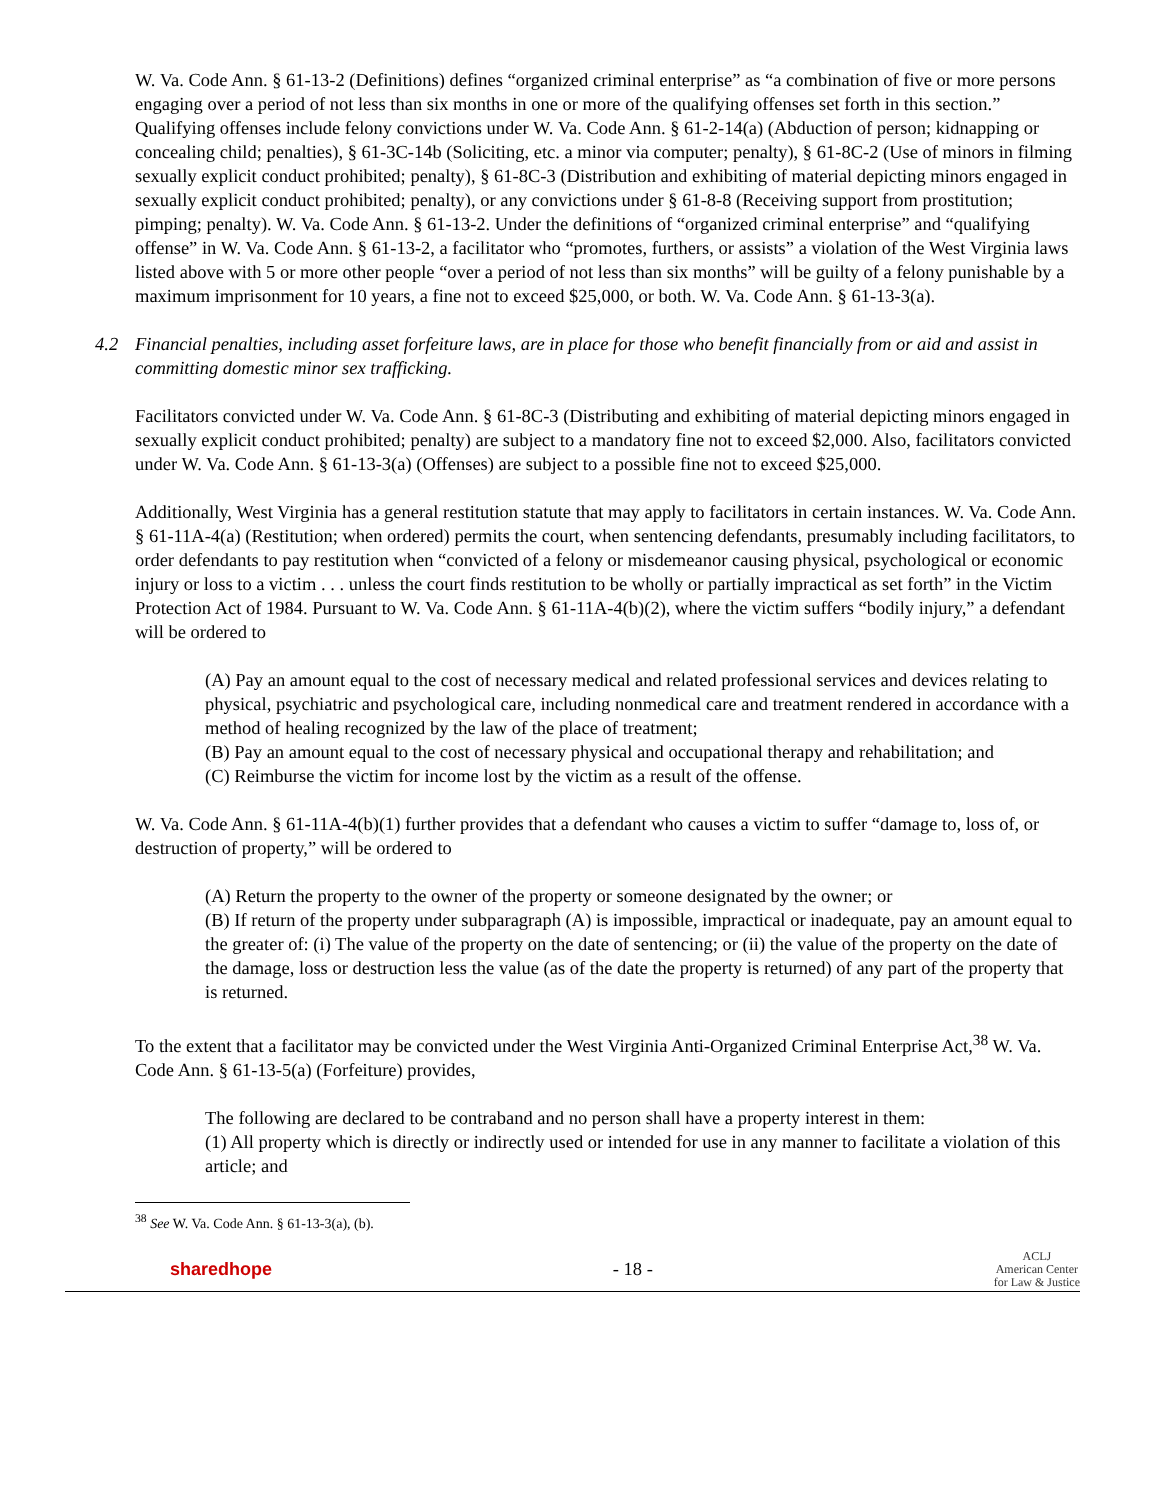W. Va. Code Ann. § 61-13-2 (Definitions) defines “organized criminal enterprise” as “a combination of five or more persons engaging over a period of not less than six months in one or more of the qualifying offenses set forth in this section.” Qualifying offenses include felony convictions under W. Va. Code Ann. § 61-2-14(a) (Abduction of person; kidnapping or concealing child; penalties), § 61-3C-14b (Soliciting, etc. a minor via computer; penalty), § 61-8C-2 (Use of minors in filming sexually explicit conduct prohibited; penalty), § 61-8C-3 (Distribution and exhibiting of material depicting minors engaged in sexually explicit conduct prohibited; penalty), or any convictions under § 61-8-8 (Receiving support from prostitution; pimping; penalty). W. Va. Code Ann. § 61-13-2. Under the definitions of “organized criminal enterprise” and “qualifying offense” in W. Va. Code Ann. § 61-13-2, a facilitator who “promotes, furthers, or assists” a violation of the West Virginia laws listed above with 5 or more other people “over a period of not less than six months” will be guilty of a felony punishable by a maximum imprisonment for 10 years, a fine not to exceed $25,000, or both. W. Va. Code Ann. § 61-13-3(a).
4.2 Financial penalties, including asset forfeiture laws, are in place for those who benefit financially from or aid and assist in committing domestic minor sex trafficking.
Facilitators convicted under W. Va. Code Ann. § 61-8C-3 (Distributing and exhibiting of material depicting minors engaged in sexually explicit conduct prohibited; penalty) are subject to a mandatory fine not to exceed $2,000. Also, facilitators convicted under W. Va. Code Ann. § 61-13-3(a) (Offenses) are subject to a possible fine not to exceed $25,000.
Additionally, West Virginia has a general restitution statute that may apply to facilitators in certain instances. W. Va. Code Ann. § 61-11A-4(a) (Restitution; when ordered) permits the court, when sentencing defendants, presumably including facilitators, to order defendants to pay restitution when “convicted of a felony or misdemeanor causing physical, psychological or economic injury or loss to a victim . . . unless the court finds restitution to be wholly or partially impractical as set forth” in the Victim Protection Act of 1984. Pursuant to W. Va. Code Ann. § 61-11A-4(b)(2), where the victim suffers “bodily injury,” a defendant will be ordered to
(A) Pay an amount equal to the cost of necessary medical and related professional services and devices relating to physical, psychiatric and psychological care, including nonmedical care and treatment rendered in accordance with a method of healing recognized by the law of the place of treatment;
(B) Pay an amount equal to the cost of necessary physical and occupational therapy and rehabilitation; and
(C) Reimburse the victim for income lost by the victim as a result of the offense.
W. Va. Code Ann. § 61-11A-4(b)(1) further provides that a defendant who causes a victim to suffer “damage to, loss of, or destruction of property,” will be ordered to
(A) Return the property to the owner of the property or someone designated by the owner; or
(B) If return of the property under subparagraph (A) is impossible, impractical or inadequate, pay an amount equal to the greater of: (i) The value of the property on the date of sentencing; or (ii) the value of the property on the date of the damage, loss or destruction less the value (as of the date the property is returned) of any part of the property that is returned.
To the extent that a facilitator may be convicted under the West Virginia Anti-Organized Criminal Enterprise Act,<sup>38</sup> W. Va. Code Ann. § 61-13-5(a) (Forfeiture) provides,
The following are declared to be contraband and no person shall have a property interest in them:
(1) All property which is directly or indirectly used or intended for use in any manner to facilitate a violation of this article; and
<sup>38</sup> See W. Va. Code Ann. § 61-13-3(a), (b).
sharedhope - 18 - ACLJ
American Center
for Law & Justice